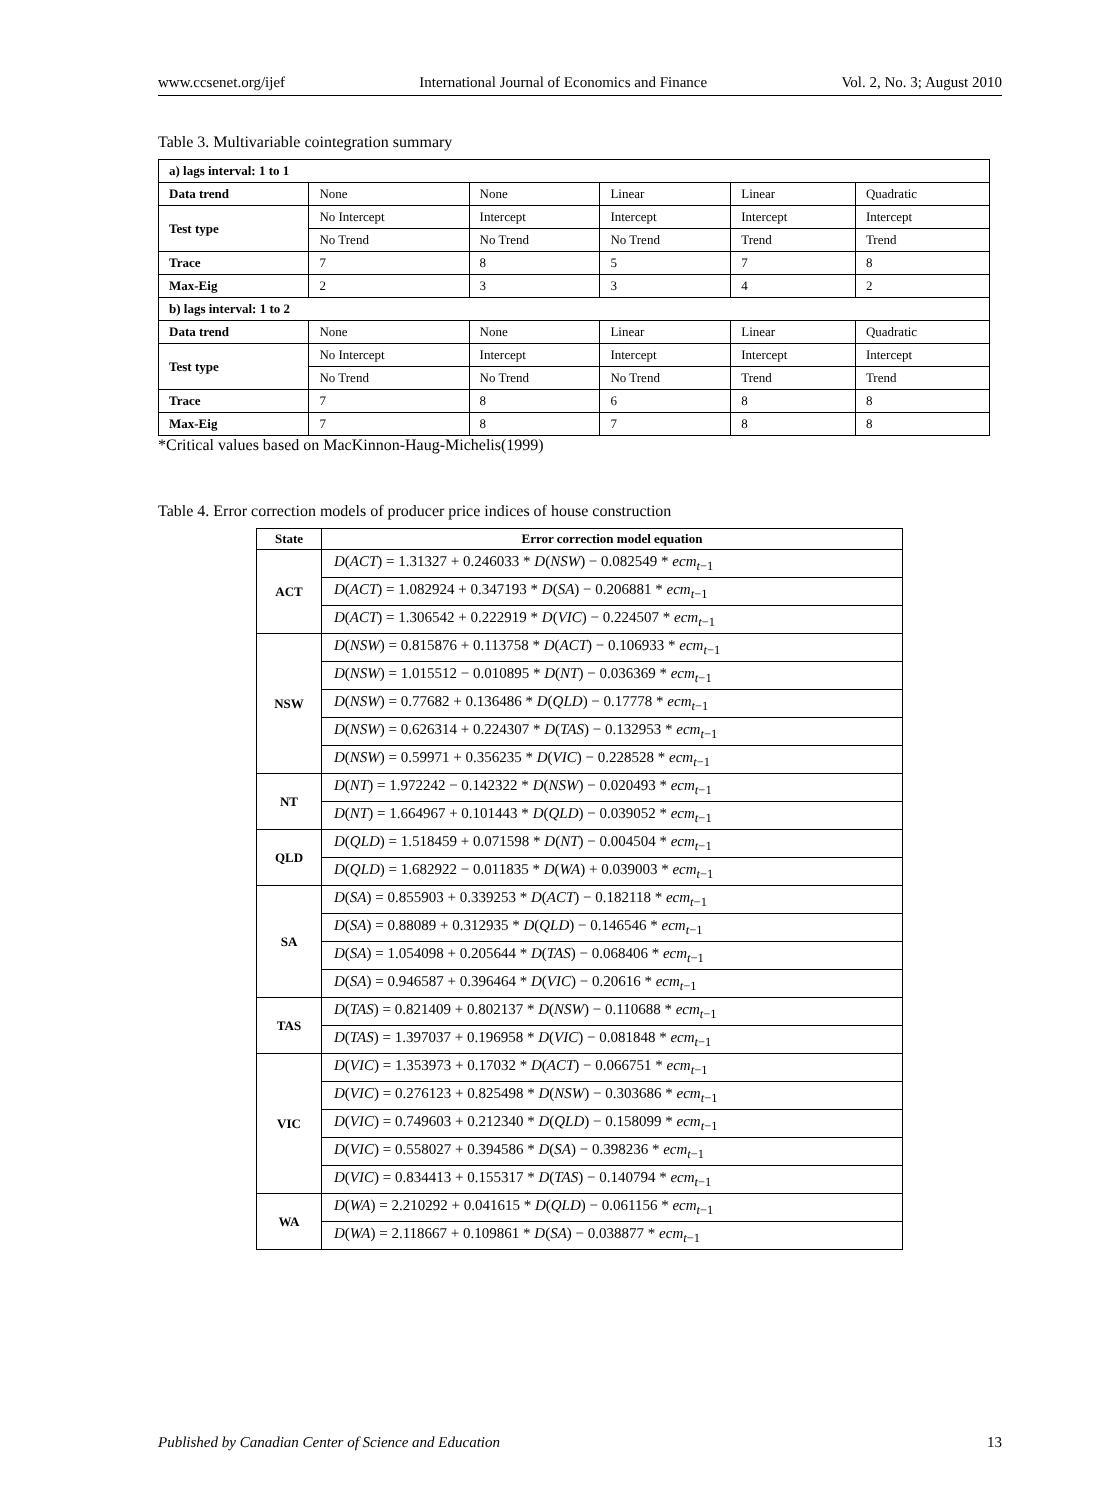www.ccsenet.org/ijef International Journal of Economics and Finance Vol. 2, No. 3; August 2010
Table 3. Multivariable cointegration summary
| a) lags interval: 1 to 1 | | | | | |
| Data trend | None | None | Linear | Linear | Quadratic |
| Test type | No Intercept | Intercept | Intercept | Intercept | Intercept |
| | No Trend | No Trend | No Trend | Trend | Trend |
| Trace | 7 | 8 | 5 | 7 | 8 |
| Max-Eig | 2 | 3 | 3 | 4 | 2 |
| b) lags interval: 1 to 2 | | | | | |
| Data trend | None | None | Linear | Linear | Quadratic |
| Test type | No Intercept | Intercept | Intercept | Intercept | Intercept |
| | No Trend | No Trend | No Trend | Trend | Trend |
| Trace | 7 | 8 | 6 | 8 | 8 |
| Max-Eig | 7 | 8 | 7 | 8 | 8 |
*Critical values based on MacKinnon-Haug-Michelis(1999)
Table 4. Error correction models of producer price indices of house construction
| State | Error correction model equation |
| --- | --- |
| ACT | D ( ACT ) = 1.31327 + 0.246033 * D ( NSW ) − 0.082549 * ecm<sub>t−1</sub> |
| | D ( ACT ) = 1.082924 + 0.347193 * D ( SA ) − 0.206881 * ecm<sub>t−1</sub> |
| | D ( ACT ) = 1.306542 + 0.222919 * D ( VIC ) − 0.224507 * ecm<sub>t−1</sub> |
| NSW | D ( NSW ) = 0.815876 + 0.113758 * D ( ACT ) − 0.106933 * ecm<sub>t−1</sub> |
| | D ( NSW ) = 1.015512 − 0.010895 * D ( NT ) − 0.036369 * ecm<sub>t−1</sub> |
| | D ( NSW ) = 0.77682 + 0.136486 * D ( QLD ) − 0.17778 * ecm<sub>t−1</sub> |
| | D ( NSW ) = 0.626314 + 0.224307 * D ( TAS ) − 0.132953 * ecm<sub>t−1</sub> |
| | D ( NSW ) = 0.59971 + 0.356235 * D ( VIC ) − 0.228528 * ecm<sub>t−1</sub> |
| NT | D ( NT ) = 1.972242 − 0.142322 * D ( NSW ) − 0.020493 * ecm<sub>t−1</sub> |
| | D ( NT ) = 1.664967 + 0.101443 * D ( QLD ) − 0.039052 * ecm<sub>t−1</sub> |
| QLD | D ( QLD ) = 1.518459 + 0.071598 * D ( NT ) − 0.004504 * ecm<sub>t−1</sub> |
| | D ( QLD ) = 1.682922 − 0.011835 * D ( WA ) + 0.039003 * ecm<sub>t−1</sub> |
| SA | D ( SA ) = 0.855903 + 0.339253 * D ( ACT ) − 0.182118 * ecm<sub>t−1</sub> |
| | D ( SA ) = 0.88089 + 0.312935 * D ( QLD ) − 0.146546 * ecm<sub>t−1</sub> |
| | D ( SA ) = 1.054098 + 0.205644 * D ( TAS ) − 0.068406 * ecm<sub>t−1</sub> |
| | D ( SA ) = 0.946587 + 0.396464 * D ( VIC ) − 0.20616 * ecm<sub>t−1</sub> |
| TAS | D ( TAS ) = 0.821409 + 0.802137 * D ( NSW ) − 0.110688 * ecm<sub>t−1</sub> |
| | D ( TAS ) = 1.397037 + 0.196958 * D ( VIC ) − 0.081848 * ecm<sub>t−1</sub> |
| VIC | D ( VIC ) = 1.353973 + 0.17032 * D ( ACT ) − 0.066751 * ecm<sub>t−1</sub> |
| | D ( VIC ) = 0.276123 + 0.825498 * D ( NSW ) − 0.303686 * ecm<sub>t−1</sub> |
| | D ( VIC ) = 0.749603 + 0.212340 * D ( QLD ) − 0.158099 * ecm<sub>t−1</sub> |
| | D ( VIC ) = 0.558027 + 0.394586 * D ( SA ) − 0.398236 * ecm<sub>t−1</sub> |
| | D ( VIC ) = 0.834413 + 0.155317 * D ( TAS ) − 0.140794 * ecm<sub>t−1</sub> |
| WA | D ( WA ) = 2.210292 + 0.041615 * D ( QLD ) − 0.061156 * ecm<sub>t−1</sub> |
| | D ( WA ) = 2.118667 + 0.109861 * D ( SA ) − 0.038877 * ecm<sub>t−1</sub> |
Published by Canadian Center of Science and Education 13